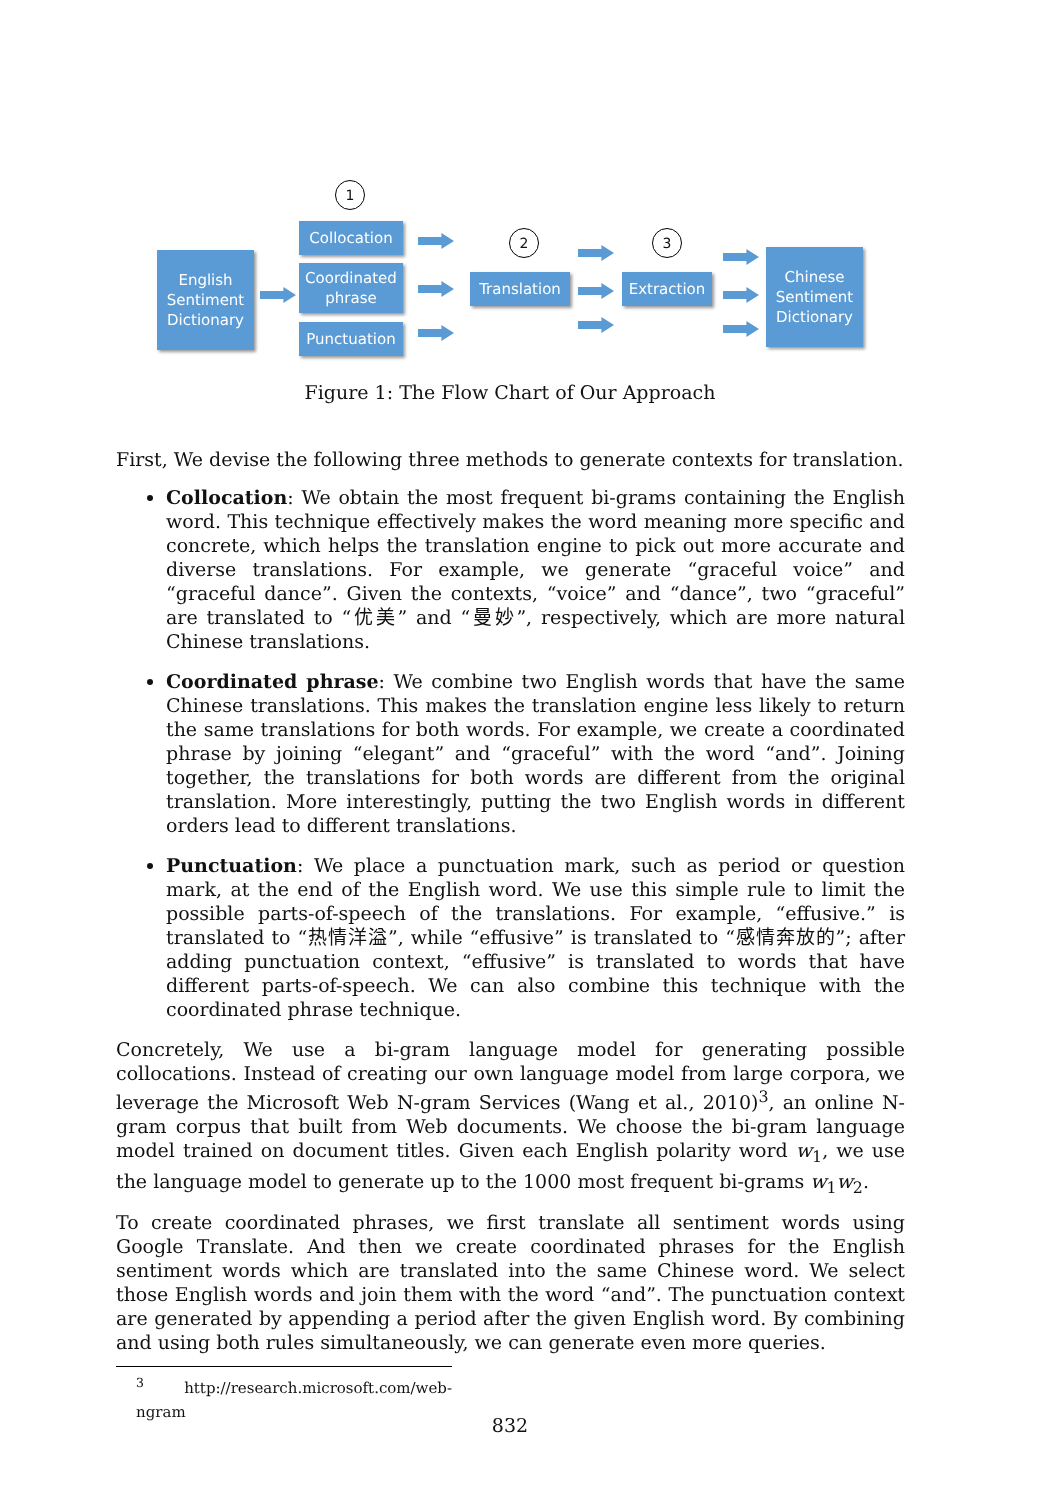English Sentiment Dictionary
1
Collocation
Coordinated phrase
Punctuation
2
Translation
3
Extraction
Chinese Sentiment Dictionary
Figure 1: The Flow Chart of Our Approach
First, We devise the following three methods to generate contexts for translation.
Collocation: We obtain the most frequent bi-grams containing the English word. This technique effectively makes the word meaning more specific and concrete, which helps the translation engine to pick out more accurate and diverse translations. For example, we generate “graceful voice” and “graceful dance”. Given the contexts, “voice” and “dance”, two “graceful” are translated to “优美” and “曼妙”, respectively, which are more natural Chinese translations.
Coordinated phrase: We combine two English words that have the same Chinese translations. This makes the translation engine less likely to return the same translations for both words. For example, we create a coordinated phrase by joining “elegant” and “graceful” with the word “and”. Joining together, the translations for both words are different from the original translation. More interestingly, putting the two English words in different orders lead to different translations.
Punctuation: We place a punctuation mark, such as period or question mark, at the end of the English word. We use this simple rule to limit the possible parts-of-speech of the translations. For example, “effusive.” is translated to “热情洋溢”, while “effusive” is translated to “感情奔放的”; after adding punctuation context, “effusive” is translated to words that have different parts-of-speech. We can also combine this technique with the coordinated phrase technique.
Concretely, We use a bi-gram language model for generating possible collocations. Instead of creating our own language model from large corpora, we leverage the Microsoft Web N-gram Services (Wang et al., 2010)<sup>3</sup>, an online N-gram corpus that built from Web documents. We choose the bi-gram language model trained on document titles. Given each English polarity word w<sub>1</sub>, we use the language model to generate up to the 1000 most frequent bi-grams w<sub>1</sub>w<sub>2</sub>.
To create coordinated phrases, we first translate all sentiment words using Google Translate. And then we create coordinated phrases for the English sentiment words which are translated into the same Chinese word. We select those English words and join them with the word “and”. The punctuation context are generated by appending a period after the given English word. By combining and using both rules simultaneously, we can generate even more queries.
<sup>3</sup> http://research.microsoft.com/web-ngram
832